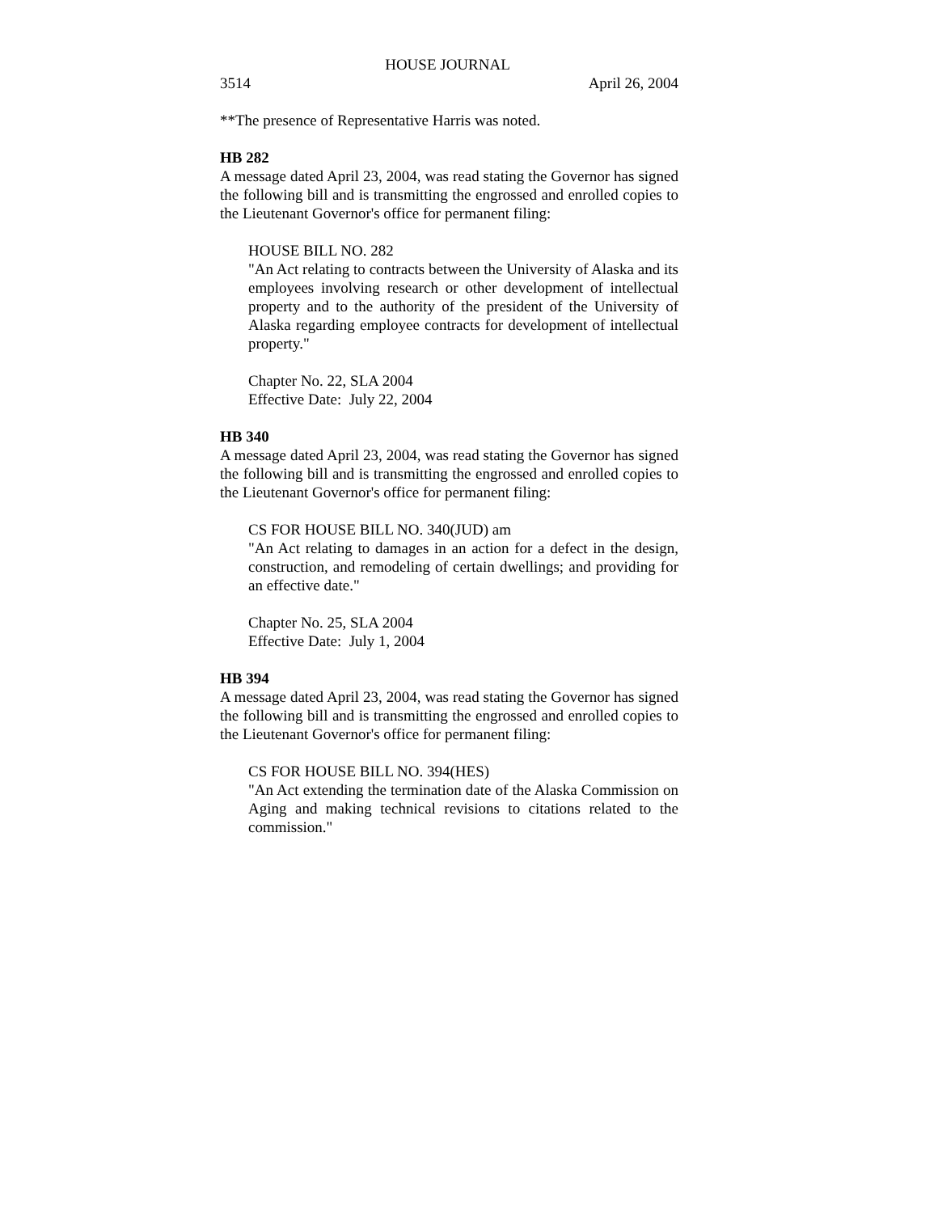HOUSE JOURNAL
3514 April 26, 2004
**The presence of Representative Harris was noted.
HB 282
A message dated April 23, 2004, was read stating the Governor has signed the following bill and is transmitting the engrossed and enrolled copies to the Lieutenant Governor's office for permanent filing:
HOUSE BILL NO. 282
"An Act relating to contracts between the University of Alaska and its employees involving research or other development of intellectual property and to the authority of the president of the University of Alaska regarding employee contracts for development of intellectual property."
Chapter No. 22, SLA 2004
Effective Date: July 22, 2004
HB 340
A message dated April 23, 2004, was read stating the Governor has signed the following bill and is transmitting the engrossed and enrolled copies to the Lieutenant Governor's office for permanent filing:
CS FOR HOUSE BILL NO. 340(JUD) am
"An Act relating to damages in an action for a defect in the design, construction, and remodeling of certain dwellings; and providing for an effective date."
Chapter No. 25, SLA 2004
Effective Date: July 1, 2004
HB 394
A message dated April 23, 2004, was read stating the Governor has signed the following bill and is transmitting the engrossed and enrolled copies to the Lieutenant Governor's office for permanent filing:
CS FOR HOUSE BILL NO. 394(HES)
"An Act extending the termination date of the Alaska Commission on Aging and making technical revisions to citations related to the commission."